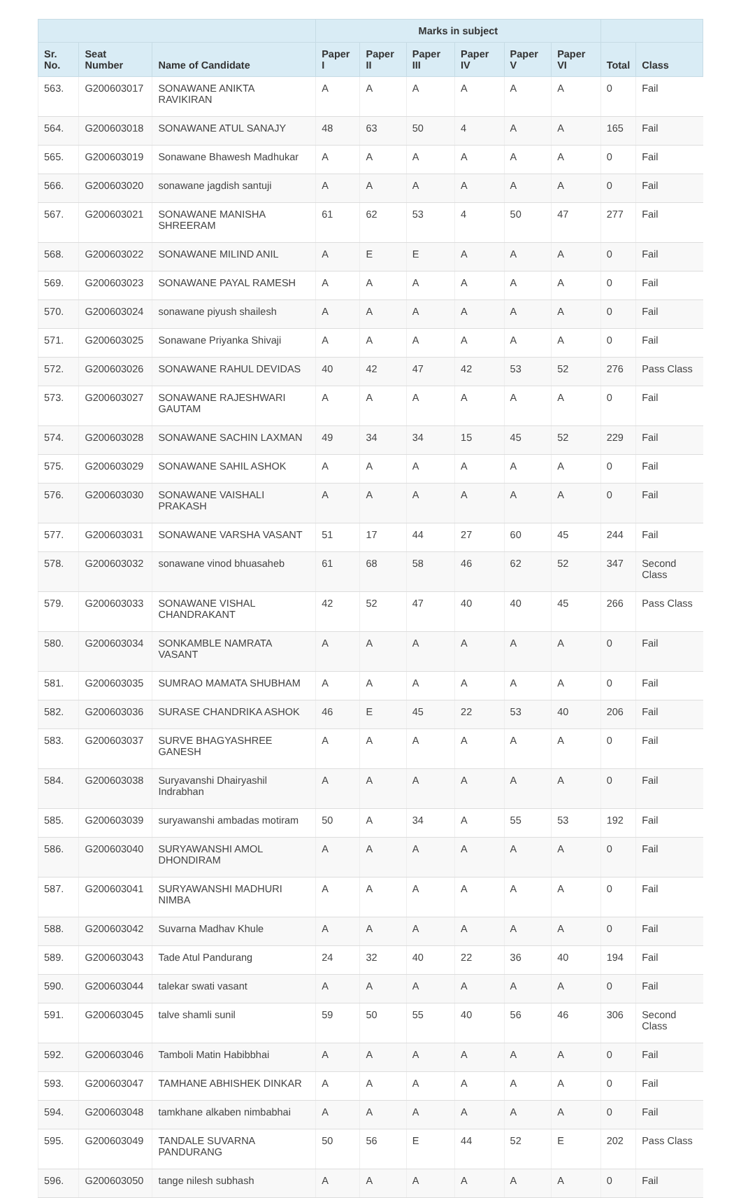| | | | Marks in subject | | | | | | | |
| --- | --- | --- | --- | --- | --- | --- | --- | --- | --- | --- |
| Sr. No. | Seat Number | Name of Candidate | Paper I | Paper II | Paper III | Paper IV | Paper V | Paper VI | Total | Class |
| 563. | G200603017 | SONAWANE ANIKTA RAVIKIRAN | A | A | A | A | A | A | 0 | Fail |
| 564. | G200603018 | SONAWANE ATUL SANAJY | 48 | 63 | 50 | 4 | A | A | 165 | Fail |
| 565. | G200603019 | Sonawane Bhawesh Madhukar | A | A | A | A | A | A | 0 | Fail |
| 566. | G200603020 | sonawane jagdish santuji | A | A | A | A | A | A | 0 | Fail |
| 567. | G200603021 | SONAWANE MANISHA SHREERAM | 61 | 62 | 53 | 4 | 50 | 47 | 277 | Fail |
| 568. | G200603022 | SONAWANE MILIND ANIL | A | E | E | A | A | A | 0 | Fail |
| 569. | G200603023 | SONAWANE PAYAL RAMESH | A | A | A | A | A | A | 0 | Fail |
| 570. | G200603024 | sonawane piyush shailesh | A | A | A | A | A | A | 0 | Fail |
| 571. | G200603025 | Sonawane Priyanka Shivaji | A | A | A | A | A | A | 0 | Fail |
| 572. | G200603026 | SONAWANE RAHUL DEVIDAS | 40 | 42 | 47 | 42 | 53 | 52 | 276 | Pass Class |
| 573. | G200603027 | SONAWANE RAJESHWARI GAUTAM | A | A | A | A | A | A | 0 | Fail |
| 574. | G200603028 | SONAWANE SACHIN LAXMAN | 49 | 34 | 34 | 15 | 45 | 52 | 229 | Fail |
| 575. | G200603029 | SONAWANE SAHIL ASHOK | A | A | A | A | A | A | 0 | Fail |
| 576. | G200603030 | SONAWANE VAISHALI PRAKASH | A | A | A | A | A | A | 0 | Fail |
| 577. | G200603031 | SONAWANE VARSHA VASANT | 51 | 17 | 44 | 27 | 60 | 45 | 244 | Fail |
| 578. | G200603032 | sonawane vinod bhuasaheb | 61 | 68 | 58 | 46 | 62 | 52 | 347 | Second Class |
| 579. | G200603033 | SONAWANE VISHAL CHANDRAKANT | 42 | 52 | 47 | 40 | 40 | 45 | 266 | Pass Class |
| 580. | G200603034 | SONKAMBLE NAMRATA VASANT | A | A | A | A | A | A | 0 | Fail |
| 581. | G200603035 | SUMRAO MAMATA SHUBHAM | A | A | A | A | A | A | 0 | Fail |
| 582. | G200603036 | SURASE CHANDRIKA ASHOK | 46 | E | 45 | 22 | 53 | 40 | 206 | Fail |
| 583. | G200603037 | SURVE BHAGYASHREE GANESH | A | A | A | A | A | A | 0 | Fail |
| 584. | G200603038 | Suryavanshi Dhairyashil Indrabhan | A | A | A | A | A | A | 0 | Fail |
| 585. | G200603039 | suryawanshi ambadas motiram | 50 | A | 34 | A | 55 | 53 | 192 | Fail |
| 586. | G200603040 | SURYAWANSHI AMOL DHONDIRAM | A | A | A | A | A | A | 0 | Fail |
| 587. | G200603041 | SURYAWANSHI MADHURI NIMBA | A | A | A | A | A | A | 0 | Fail |
| 588. | G200603042 | Suvarna Madhav Khule | A | A | A | A | A | A | 0 | Fail |
| 589. | G200603043 | Tade Atul Pandurang | 24 | 32 | 40 | 22 | 36 | 40 | 194 | Fail |
| 590. | G200603044 | talekar swati vasant | A | A | A | A | A | A | 0 | Fail |
| 591. | G200603045 | talve shamli sunil | 59 | 50 | 55 | 40 | 56 | 46 | 306 | Second Class |
| 592. | G200603046 | Tamboli Matin Habibbhai | A | A | A | A | A | A | 0 | Fail |
| 593. | G200603047 | TAMHANE ABHISHEK DINKAR | A | A | A | A | A | A | 0 | Fail |
| 594. | G200603048 | tamkhane alkaben nimbabhai | A | A | A | A | A | A | 0 | Fail |
| 595. | G200603049 | TANDALE SUVARNA PANDURANG | 50 | 56 | E | 44 | 52 | E | 202 | Pass Class |
| 596. | G200603050 | tange nilesh subhash | A | A | A | A | A | A | 0 | Fail |